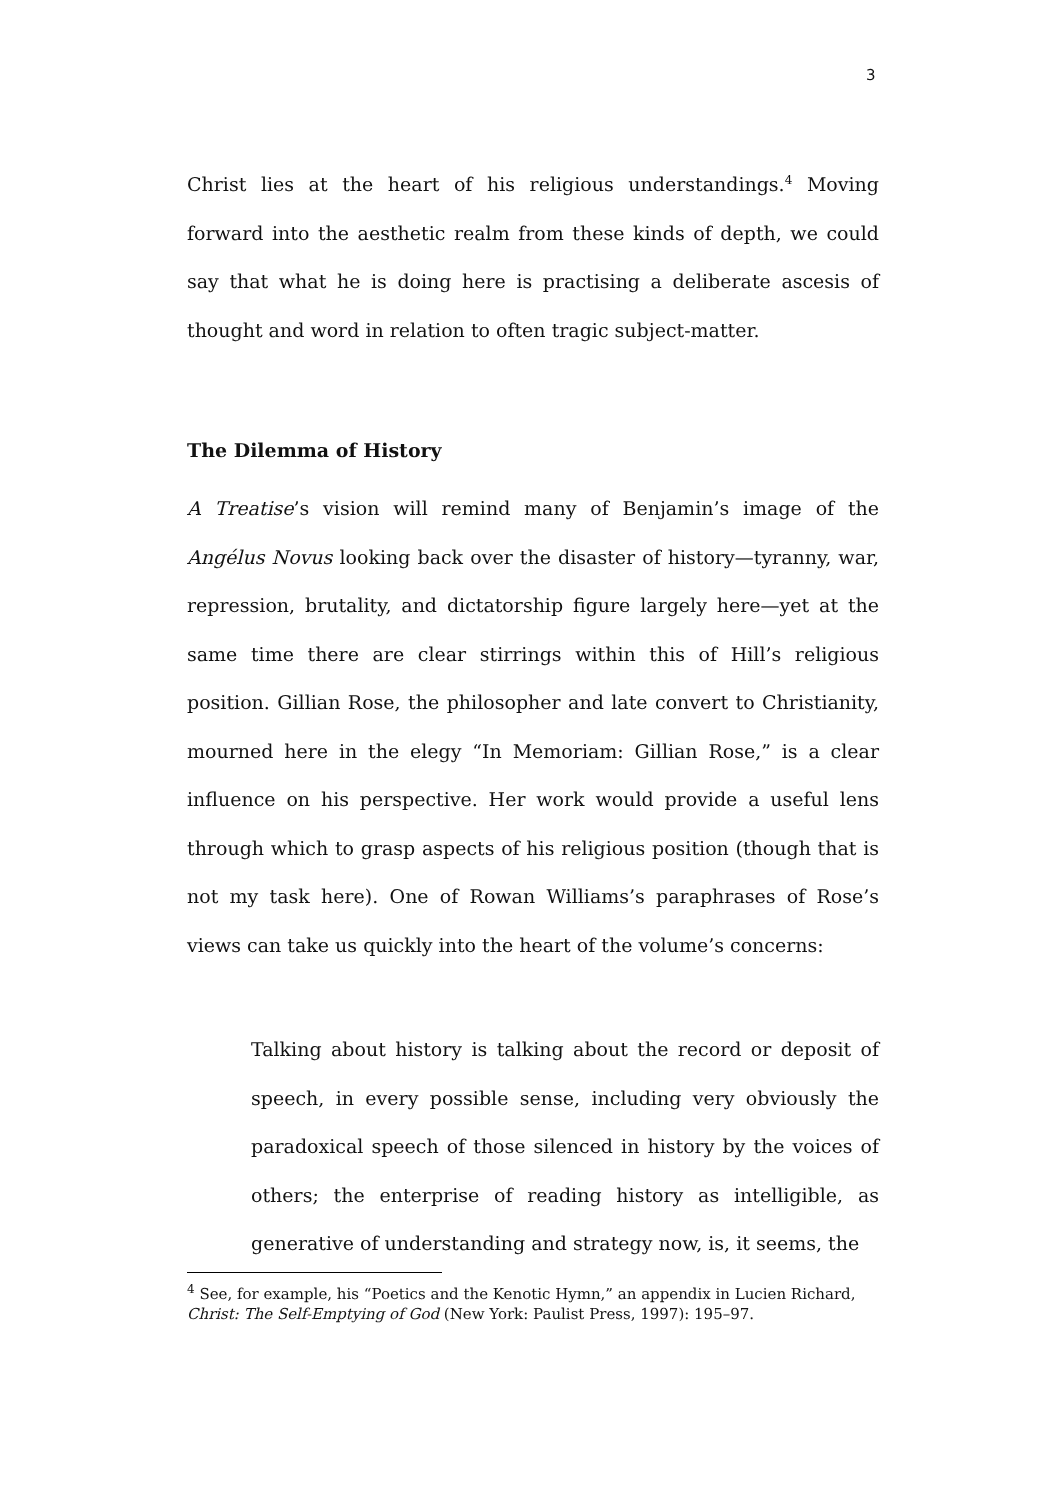3
Christ lies at the heart of his religious understandings.<sup>4</sup> Moving forward into the aesthetic realm from these kinds of depth, we could say that what he is doing here is practising a deliberate ascesis of thought and word in relation to often tragic subject-matter.
The Dilemma of History
A Treatise’s vision will remind many of Benjamin’s image of the Angélus Novus looking back over the disaster of history—tyranny, war, repression, brutality, and dictatorship figure largely here—yet at the same time there are clear stirrings within this of Hill’s religious position. Gillian Rose, the philosopher and late convert to Christianity, mourned here in the elegy “In Memoriam: Gillian Rose,” is a clear influence on his perspective. Her work would provide a useful lens through which to grasp aspects of his religious position (though that is not my task here). One of Rowan Williams’s paraphrases of Rose’s views can take us quickly into the heart of the volume’s concerns:
Talking about history is talking about the record or deposit of speech, in every possible sense, including very obviously the paradoxical speech of those silenced in history by the voices of others; the enterprise of reading history as intelligible, as generative of understanding and strategy now, is, it seems, the
<sup>4</sup> See, for example, his “Poetics and the Kenotic Hymn,” an appendix in Lucien Richard, Christ: The Self-Emptying of God (New York: Paulist Press, 1997): 195–97.